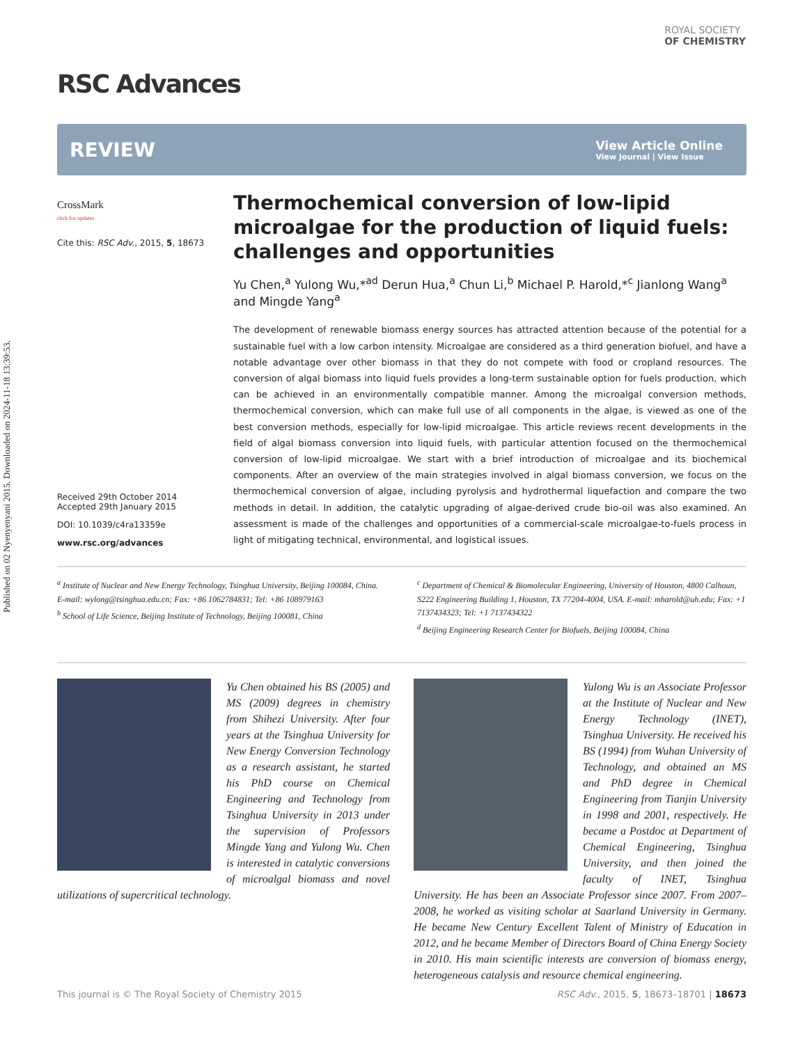Published on 02 Nyenyenyani 2015. Downloaded on 2024-11-18 13:39:53.
ROYAL SOCIETY
OF CHEMISTRY
RSC Advances
REVIEW
View Article Online
View Journal | View Issue
CrossMark
click for updates
Cite this: RSC Adv., 2015, 5, 18673
Received 29th October 2014
Accepted 29th January 2015
DOI: 10.1039/c4ra13359e
www.rsc.org/advances
Thermochemical conversion of low-lipid microalgae for the production of liquid fuels: challenges and opportunities
Yu Chen,<sup>a</sup> Yulong Wu,*<sup>ad</sup> Derun Hua,<sup>a</sup> Chun Li,<sup>b</sup> Michael P. Harold,*<sup>c</sup> Jianlong Wang<sup>a</sup> and Mingde Yang<sup>a</sup>
The development of renewable biomass energy sources has attracted attention because of the potential for a sustainable fuel with a low carbon intensity. Microalgae are considered as a third generation biofuel, and have a notable advantage over other biomass in that they do not compete with food or cropland resources. The conversion of algal biomass into liquid fuels provides a long-term sustainable option for fuels production, which can be achieved in an environmentally compatible manner. Among the microalgal conversion methods, thermochemical conversion, which can make full use of all components in the algae, is viewed as one of the best conversion methods, especially for low-lipid microalgae. This article reviews recent developments in the field of algal biomass conversion into liquid fuels, with particular attention focused on the thermochemical conversion of low-lipid microalgae. We start with a brief introduction of microalgae and its biochemical components. After an overview of the main strategies involved in algal biomass conversion, we focus on the thermochemical conversion of algae, including pyrolysis and hydrothermal liquefaction and compare the two methods in detail. In addition, the catalytic upgrading of algae-derived crude bio-oil was also examined. An assessment is made of the challenges and opportunities of a commercial-scale microalgae-to-fuels process in light of mitigating technical, environmental, and logistical issues.
<sup>a</sup> Institute of Nuclear and New Energy Technology, Tsinghua University, Beijing 100084, China. E-mail: wylong@tsinghua.edu.cn; Fax: +86 1062784831; Tel: +86 108979163
<sup>b</sup> School of Life Science, Beijing Institute of Technology, Beijing 100081, China
<sup>c</sup> Department of Chemical & Biomolecular Engineering, University of Houston, 4800 Calhoun, S222 Engineering Building 1, Houston, TX 77204-4004, USA. E-mail: mharold@uh.edu; Fax: +1 7137434323; Tel: +1 7137434322
<sup>d</sup> Beijing Engineering Research Center for Biofuels, Beijing 100084, China
Yu Chen obtained his BS (2005) and MS (2009) degrees in chemistry from Shihezi University. After four years at the Tsinghua University for New Energy Conversion Technology as a research assistant, he started his PhD course on Chemical Engineering and Technology from Tsinghua University in 2013 under the supervision of Professors Mingde Yang and Yulong Wu. Chen is interested in catalytic conversions of microalgal biomass and novel utilizations of supercritical technology.
Yulong Wu is an Associate Professor at the Institute of Nuclear and New Energy Technology (INET), Tsinghua University. He received his BS (1994) from Wuhan University of Technology, and obtained an MS and PhD degree in Chemical Engineering from Tianjin University in 1998 and 2001, respectively. He became a Postdoc at Department of Chemical Engineering, Tsinghua University, and then joined the faculty of INET, Tsinghua University. He has been an Associate Professor since 2007. From 2007–2008, he worked as visiting scholar at Saarland University in Germany. He became New Century Excellent Talent of Ministry of Education in 2012, and he became Member of Directors Board of China Energy Society in 2010. His main scientific interests are conversion of biomass energy, heterogeneous catalysis and resource chemical engineering.
This journal is © The Royal Society of Chemistry 2015 RSC Adv., 2015, 5, 18673–18701 | 18673